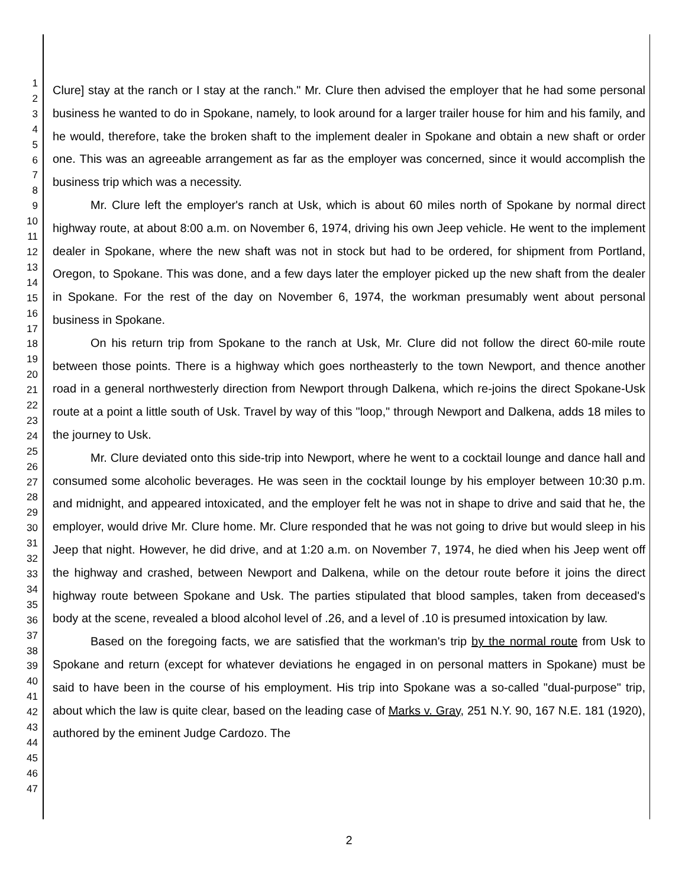1
2
3
4
5
6
7
8
9
10
11
12
13
14
15
16
17
18
19
20
21
22
23
24
25
26
27
28
29
30
31
32
33
34
35
36
37
38
39
40
41
42
43
44
45
46
47
Clure] stay at the ranch or I stay at the ranch." Mr. Clure then advised the employer that he had some personal business he wanted to do in Spokane, namely, to look around for a larger trailer house for him and his family, and he would, therefore, take the broken shaft to the implement dealer in Spokane and obtain a new shaft or order one. This was an agreeable arrangement as far as the employer was concerned, since it would accomplish the business trip which was a necessity.
Mr. Clure left the employer's ranch at Usk, which is about 60 miles north of Spokane by normal direct highway route, at about 8:00 a.m. on November 6, 1974, driving his own Jeep vehicle. He went to the implement dealer in Spokane, where the new shaft was not in stock but had to be ordered, for shipment from Portland, Oregon, to Spokane. This was done, and a few days later the employer picked up the new shaft from the dealer in Spokane. For the rest of the day on November 6, 1974, the workman presumably went about personal business in Spokane.
On his return trip from Spokane to the ranch at Usk, Mr. Clure did not follow the direct 60-mile route between those points. There is a highway which goes northeasterly to the town Newport, and thence another road in a general northwesterly direction from Newport through Dalkena, which re-joins the direct Spokane-Usk route at a point a little south of Usk. Travel by way of this "loop," through Newport and Dalkena, adds 18 miles to the journey to Usk.
Mr. Clure deviated onto this side-trip into Newport, where he went to a cocktail lounge and dance hall and consumed some alcoholic beverages. He was seen in the cocktail lounge by his employer between 10:30 p.m. and midnight, and appeared intoxicated, and the employer felt he was not in shape to drive and said that he, the employer, would drive Mr. Clure home. Mr. Clure responded that he was not going to drive but would sleep in his Jeep that night. However, he did drive, and at 1:20 a.m. on November 7, 1974, he died when his Jeep went off the highway and crashed, between Newport and Dalkena, while on the detour route before it joins the direct highway route between Spokane and Usk. The parties stipulated that blood samples, taken from deceased's body at the scene, revealed a blood alcohol level of .26, and a level of .10 is presumed intoxication by law.
Based on the foregoing facts, we are satisfied that the workman's trip by the normal route from Usk to Spokane and return (except for whatever deviations he engaged in on personal matters in Spokane) must be said to have been in the course of his employment. His trip into Spokane was a so-called "dual-purpose" trip, about which the law is quite clear, based on the leading case of Marks v. Gray, 251 N.Y. 90, 167 N.E. 181 (1920), authored by the eminent Judge Cardozo. The
2